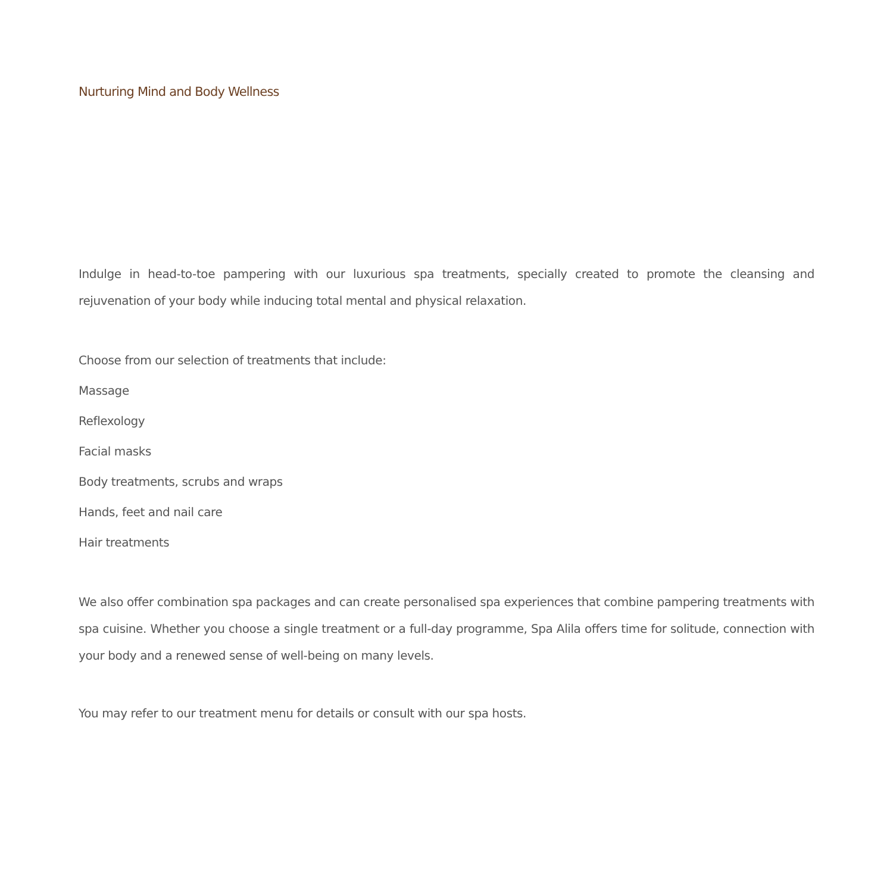Nurturing Mind and Body Wellness
Indulge in head-to-toe pampering with our luxurious spa treatments, specially created to promote the cleansing and rejuvenation of your body while inducing total mental and physical relaxation.
Choose from our selection of treatments that include:
Massage
Reflexology
Facial masks
Body treatments, scrubs and wraps
Hands, feet and nail care
Hair treatments
We also offer combination spa packages and can create personalised spa experiences that combine pampering treatments with spa cuisine. Whether you choose a single treatment or a full-day programme, Spa Alila offers time for solitude, connection with your body and a renewed sense of well-being on many levels.
You may refer to our treatment menu for details or consult with our spa hosts.